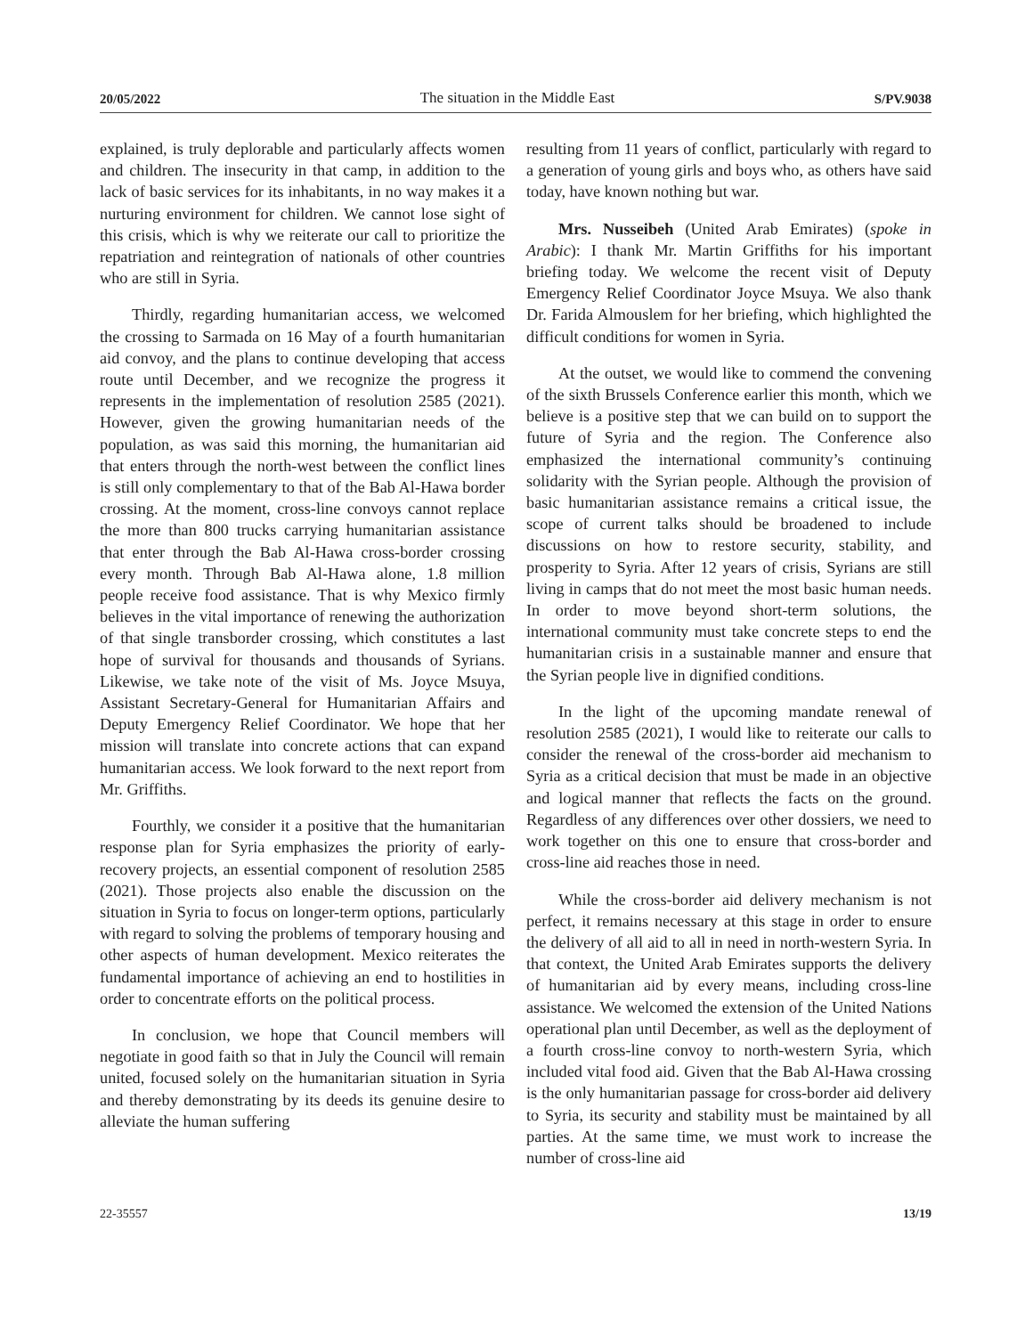20/05/2022 The situation in the Middle East S/PV.9038
explained, is truly deplorable and particularly affects women and children. The insecurity in that camp, in addition to the lack of basic services for its inhabitants, in no way makes it a nurturing environment for children. We cannot lose sight of this crisis, which is why we reiterate our call to prioritize the repatriation and reintegration of nationals of other countries who are still in Syria.
Thirdly, regarding humanitarian access, we welcomed the crossing to Sarmada on 16 May of a fourth humanitarian aid convoy, and the plans to continue developing that access route until December, and we recognize the progress it represents in the implementation of resolution 2585 (2021). However, given the growing humanitarian needs of the population, as was said this morning, the humanitarian aid that enters through the north-west between the conflict lines is still only complementary to that of the Bab Al-Hawa border crossing. At the moment, cross-line convoys cannot replace the more than 800 trucks carrying humanitarian assistance that enter through the Bab Al-Hawa cross-border crossing every month. Through Bab Al-Hawa alone, 1.8 million people receive food assistance. That is why Mexico firmly believes in the vital importance of renewing the authorization of that single transborder crossing, which constitutes a last hope of survival for thousands and thousands of Syrians. Likewise, we take note of the visit of Ms. Joyce Msuya, Assistant Secretary-General for Humanitarian Affairs and Deputy Emergency Relief Coordinator. We hope that her mission will translate into concrete actions that can expand humanitarian access. We look forward to the next report from Mr. Griffiths.
Fourthly, we consider it a positive that the humanitarian response plan for Syria emphasizes the priority of early-recovery projects, an essential component of resolution 2585 (2021). Those projects also enable the discussion on the situation in Syria to focus on longer-term options, particularly with regard to solving the problems of temporary housing and other aspects of human development. Mexico reiterates the fundamental importance of achieving an end to hostilities in order to concentrate efforts on the political process.
In conclusion, we hope that Council members will negotiate in good faith so that in July the Council will remain united, focused solely on the humanitarian situation in Syria and thereby demonstrating by its deeds its genuine desire to alleviate the human suffering
resulting from 11 years of conflict, particularly with regard to a generation of young girls and boys who, as others have said today, have known nothing but war.
Mrs. Nusseibeh (United Arab Emirates) (spoke in Arabic): I thank Mr. Martin Griffiths for his important briefing today. We welcome the recent visit of Deputy Emergency Relief Coordinator Joyce Msuya. We also thank Dr. Farida Almouslem for her briefing, which highlighted the difficult conditions for women in Syria.
At the outset, we would like to commend the convening of the sixth Brussels Conference earlier this month, which we believe is a positive step that we can build on to support the future of Syria and the region. The Conference also emphasized the international community’s continuing solidarity with the Syrian people. Although the provision of basic humanitarian assistance remains a critical issue, the scope of current talks should be broadened to include discussions on how to restore security, stability, and prosperity to Syria. After 12 years of crisis, Syrians are still living in camps that do not meet the most basic human needs. In order to move beyond short-term solutions, the international community must take concrete steps to end the humanitarian crisis in a sustainable manner and ensure that the Syrian people live in dignified conditions.
In the light of the upcoming mandate renewal of resolution 2585 (2021), I would like to reiterate our calls to consider the renewal of the cross-border aid mechanism to Syria as a critical decision that must be made in an objective and logical manner that reflects the facts on the ground. Regardless of any differences over other dossiers, we need to work together on this one to ensure that cross-border and cross-line aid reaches those in need.
While the cross-border aid delivery mechanism is not perfect, it remains necessary at this stage in order to ensure the delivery of all aid to all in need in north-western Syria. In that context, the United Arab Emirates supports the delivery of humanitarian aid by every means, including cross-line assistance. We welcomed the extension of the United Nations operational plan until December, as well as the deployment of a fourth cross-line convoy to north-western Syria, which included vital food aid. Given that the Bab Al-Hawa crossing is the only humanitarian passage for cross-border aid delivery to Syria, its security and stability must be maintained by all parties. At the same time, we must work to increase the number of cross-line aid
22-35557 13/19